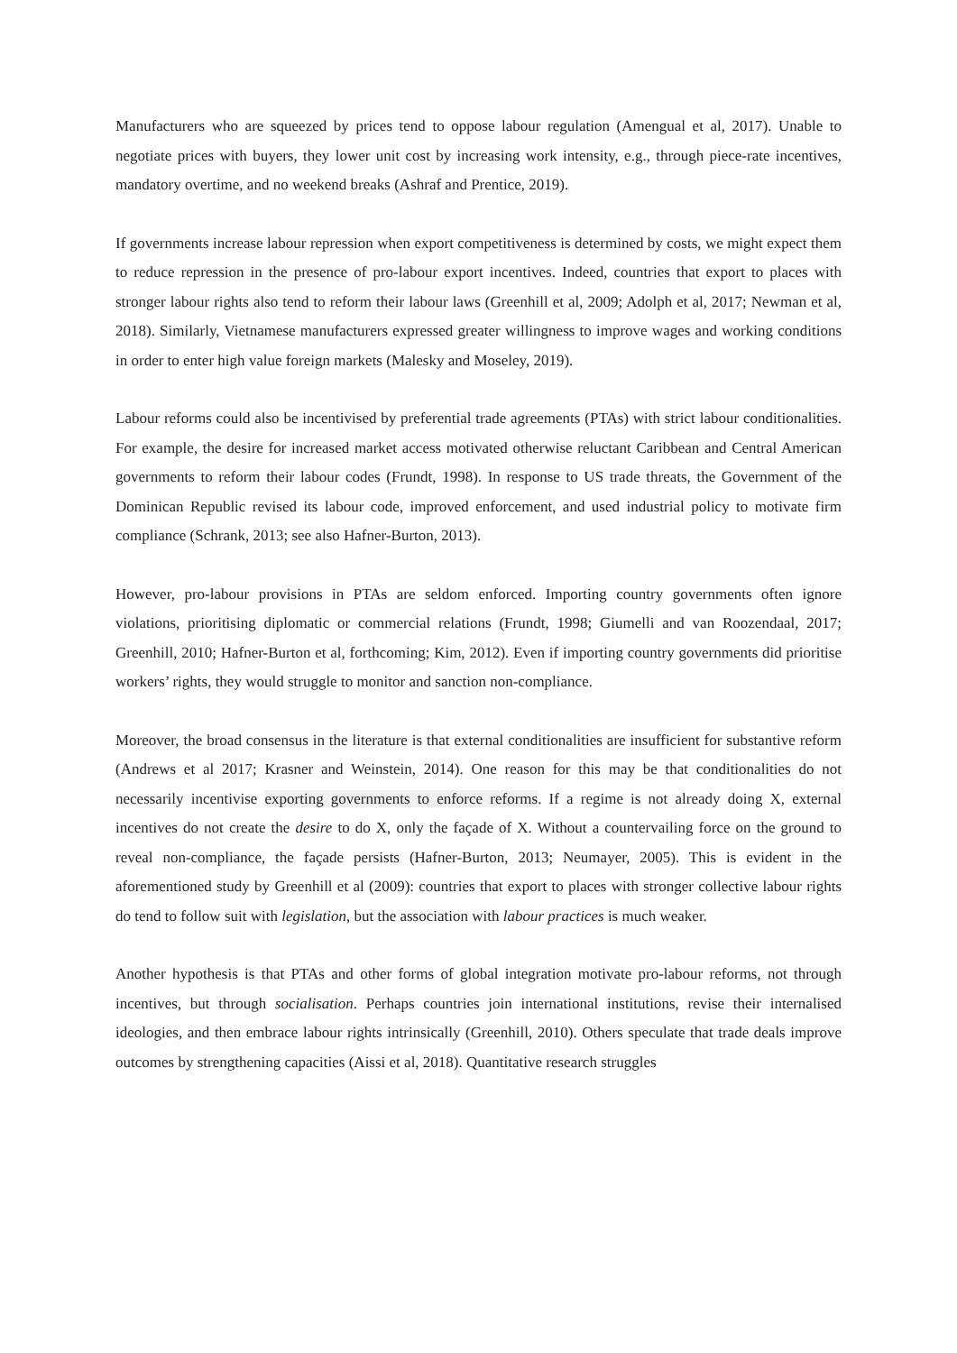Manufacturers who are squeezed by prices tend to oppose labour regulation (Amengual et al, 2017). Unable to negotiate prices with buyers, they lower unit cost by increasing work intensity, e.g., through piece-rate incentives, mandatory overtime, and no weekend breaks (Ashraf and Prentice, 2019).
If governments increase labour repression when export competitiveness is determined by costs, we might expect them to reduce repression in the presence of pro-labour export incentives. Indeed, countries that export to places with stronger labour rights also tend to reform their labour laws (Greenhill et al, 2009; Adolph et al, 2017; Newman et al, 2018). Similarly, Vietnamese manufacturers expressed greater willingness to improve wages and working conditions in order to enter high value foreign markets (Malesky and Moseley, 2019).
Labour reforms could also be incentivised by preferential trade agreements (PTAs) with strict labour conditionalities. For example, the desire for increased market access motivated otherwise reluctant Caribbean and Central American governments to reform their labour codes (Frundt, 1998). In response to US trade threats, the Government of the Dominican Republic revised its labour code, improved enforcement, and used industrial policy to motivate firm compliance (Schrank, 2013; see also Hafner-Burton, 2013).
However, pro-labour provisions in PTAs are seldom enforced. Importing country governments often ignore violations, prioritising diplomatic or commercial relations (Frundt, 1998; Giumelli and van Roozendaal, 2017; Greenhill, 2010; Hafner-Burton et al, forthcoming; Kim, 2012). Even if importing country governments did prioritise workers’ rights, they would struggle to monitor and sanction non-compliance.
Moreover, the broad consensus in the literature is that external conditionalities are insufficient for substantive reform (Andrews et al 2017; Krasner and Weinstein, 2014). One reason for this may be that conditionalities do not necessarily incentivise exporting governments to enforce reforms. If a regime is not already doing X, external incentives do not create the desire to do X, only the façade of X. Without a countervailing force on the ground to reveal non-compliance, the façade persists (Hafner-Burton, 2013; Neumayer, 2005). This is evident in the aforementioned study by Greenhill et al (2009): countries that export to places with stronger collective labour rights do tend to follow suit with legislation, but the association with labour practices is much weaker.
Another hypothesis is that PTAs and other forms of global integration motivate pro-labour reforms, not through incentives, but through socialisation. Perhaps countries join international institutions, revise their internalised ideologies, and then embrace labour rights intrinsically (Greenhill, 2010). Others speculate that trade deals improve outcomes by strengthening capacities (Aissi et al, 2018). Quantitative research struggles